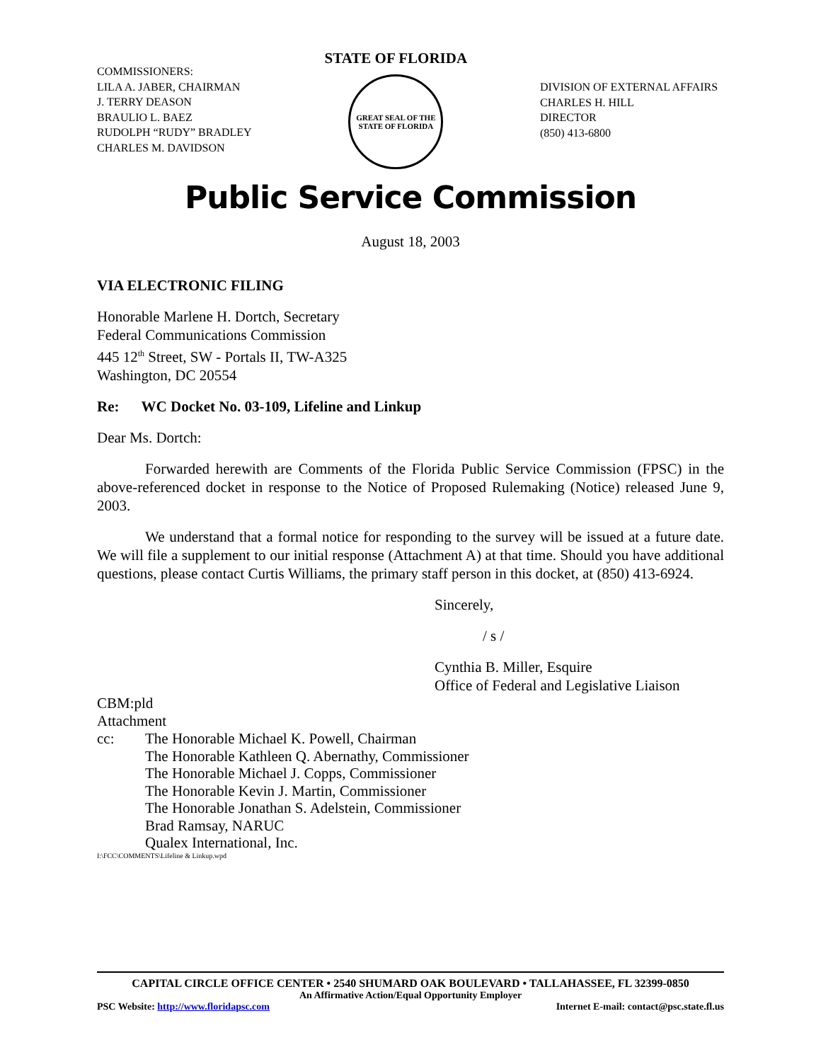COMMISSIONERS:
LILA A. JABER, CHAIRMAN
J. TERRY DEASON
BRAULIO L. BAEZ
RUDOLPH “RUDY” BRADLEY
CHARLES M. DAVIDSON
STATE OF FLORIDA
GREAT SEAL OF THE STATE OF FLORIDA
DIVISION OF EXTERNAL AFFAIRS
CHARLES H. HILL
DIRECTOR
(850) 413-6800
Public Service Commission
August 18, 2003
VIA ELECTRONIC FILING
Honorable Marlene H. Dortch, Secretary
Federal Communications Commission
445 12<sup>th</sup> Street, SW - Portals II, TW-A325
Washington, DC 20554
Re: WC Docket No. 03-109, Lifeline and Linkup
Dear Ms. Dortch:
Forwarded herewith are Comments of the Florida Public Service Commission (FPSC) in the above-referenced docket in response to the Notice of Proposed Rulemaking (Notice) released June 9, 2003.
We understand that a formal notice for responding to the survey will be issued at a future date. We will file a supplement to our initial response (Attachment A) at that time. Should you have additional questions, please contact Curtis Williams, the primary staff person in this docket, at (850) 413-6924.
Sincerely,
/ s /
Cynthia B. Miller, Esquire
Office of Federal and Legislative Liaison
CBM:pld
Attachment
cc: The Honorable Michael K. Powell, Chairman
The Honorable Kathleen Q. Abernathy, Commissioner
The Honorable Michael J. Copps, Commissioner
The Honorable Kevin J. Martin, Commissioner
The Honorable Jonathan S. Adelstein, Commissioner
Brad Ramsay, NARUC
Qualex International, Inc.
I:\FCC\COMMENTS\Lifeline & Linkup.wpd
CAPITAL CIRCLE OFFICE CENTER • 2540 SHUMARD OAK BOULEVARD • TALLAHASSEE, FL 32399-0850
An Affirmative Action/Equal Opportunity Employer
PSC Website: http://www.floridapsc.com Internet E-mail: contact@psc.state.fl.us